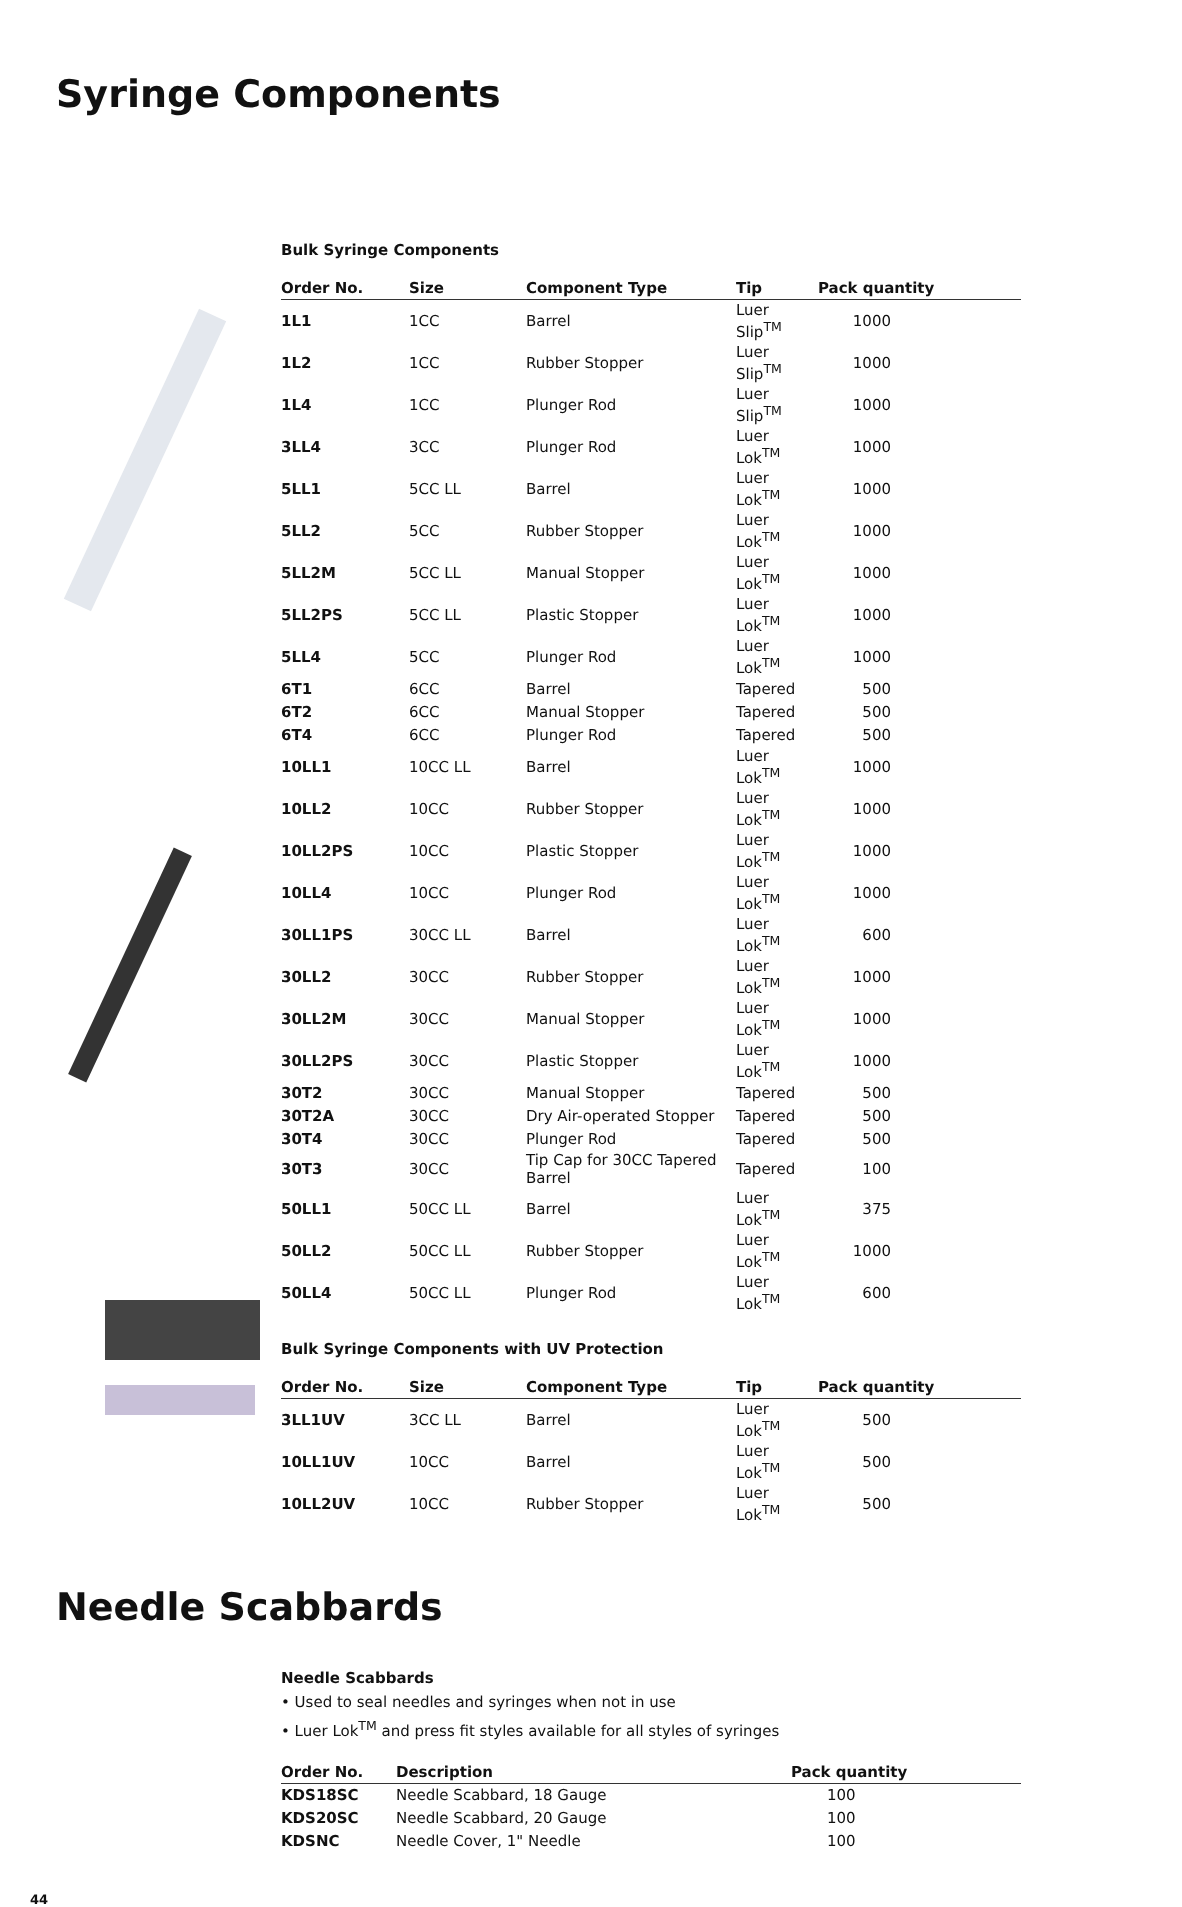Syringe Components
Bulk Syringe Components
| Order No. | Size | Component Type | Tip | Pack quantity |
| --- | --- | --- | --- | --- |
| 1L1 | 1CC | Barrel | Luer Slip<sup>TM</sup> | 1000 |
| 1L2 | 1CC | Rubber Stopper | Luer Slip<sup>TM</sup> | 1000 |
| 1L4 | 1CC | Plunger Rod | Luer Slip<sup>TM</sup> | 1000 |
| 3LL4 | 3CC | Plunger Rod | Luer Lok<sup>TM</sup> | 1000 |
| 5LL1 | 5CC LL | Barrel | Luer Lok<sup>TM</sup> | 1000 |
| 5LL2 | 5CC | Rubber Stopper | Luer Lok<sup>TM</sup> | 1000 |
| 5LL2M | 5CC LL | Manual Stopper | Luer Lok<sup>TM</sup> | 1000 |
| 5LL2PS | 5CC LL | Plastic Stopper | Luer Lok<sup>TM</sup> | 1000 |
| 5LL4 | 5CC | Plunger Rod | Luer Lok<sup>TM</sup> | 1000 |
| 6T1 | 6CC | Barrel | Tapered | 500 |
| 6T2 | 6CC | Manual Stopper | Tapered | 500 |
| 6T4 | 6CC | Plunger Rod | Tapered | 500 |
| 10LL1 | 10CC LL | Barrel | Luer Lok<sup>TM</sup> | 1000 |
| 10LL2 | 10CC | Rubber Stopper | Luer Lok<sup>TM</sup> | 1000 |
| 10LL2PS | 10CC | Plastic Stopper | Luer Lok<sup>TM</sup> | 1000 |
| 10LL4 | 10CC | Plunger Rod | Luer Lok<sup>TM</sup> | 1000 |
| 30LL1PS | 30CC LL | Barrel | Luer Lok<sup>TM</sup> | 600 |
| 30LL2 | 30CC | Rubber Stopper | Luer Lok<sup>TM</sup> | 1000 |
| 30LL2M | 30CC | Manual Stopper | Luer Lok<sup>TM</sup> | 1000 |
| 30LL2PS | 30CC | Plastic Stopper | Luer Lok<sup>TM</sup> | 1000 |
| 30T2 | 30CC | Manual Stopper | Tapered | 500 |
| 30T2A | 30CC | Dry Air-operated Stopper | Tapered | 500 |
| 30T4 | 30CC | Plunger Rod | Tapered | 500 |
| 30T3 | 30CC | Tip Cap for 30CC Tapered Barrel | Tapered | 100 |
| 50LL1 | 50CC LL | Barrel | Luer Lok<sup>TM</sup> | 375 |
| 50LL2 | 50CC LL | Rubber Stopper | Luer Lok<sup>TM</sup> | 1000 |
| 50LL4 | 50CC LL | Plunger Rod | Luer Lok<sup>TM</sup> | 600 |
Bulk Syringe Components with UV Protection
| Order No. | Size | Component Type | Tip | Pack quantity |
| --- | --- | --- | --- | --- |
| 3LL1UV | 3CC LL | Barrel | Luer Lok<sup>TM</sup> | 500 |
| 10LL1UV | 10CC | Barrel | Luer Lok<sup>TM</sup> | 500 |
| 10LL2UV | 10CC | Rubber Stopper | Luer Lok<sup>TM</sup> | 500 |
Needle Scabbards
Needle Scabbards
• Used to seal needles and syringes when not in use
• Luer Lok<sup>TM</sup> and press fit styles available for all styles of syringes
| Order No. | Description | Pack quantity |
| --- | --- | --- |
| KDS18SC | Needle Scabbard, 18 Gauge | 100 |
| KDS20SC | Needle Scabbard, 20 Gauge | 100 |
| KDSNC | Needle Cover, 1" Needle | 100 |
44